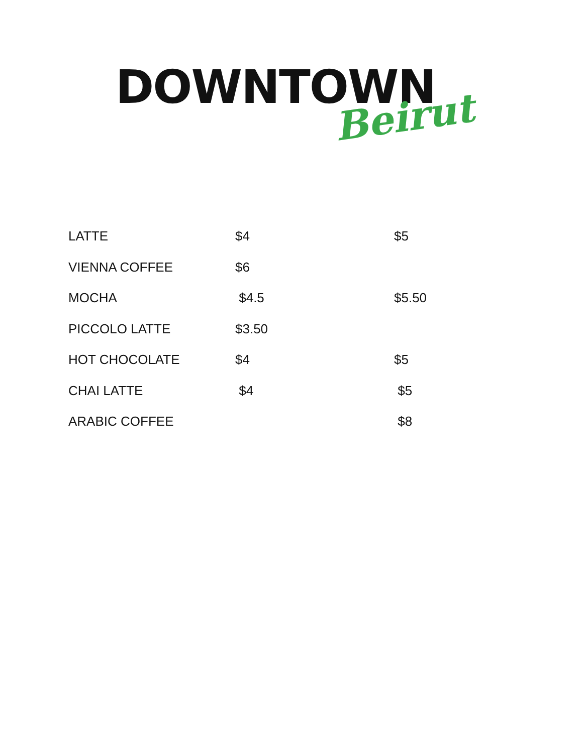DOWNTOWN
Beirut
| LATTE | $4 | $5 |
| VIENNA COFFEE | $6 | |
| MOCHA | $4.5 | $5.50 |
| PICCOLO LATTE | $3.50 | |
| HOT CHOCOLATE | $4 | $5 |
| CHAI LATTE | $4 | $5 |
| ARABIC COFFEE | | $8 |